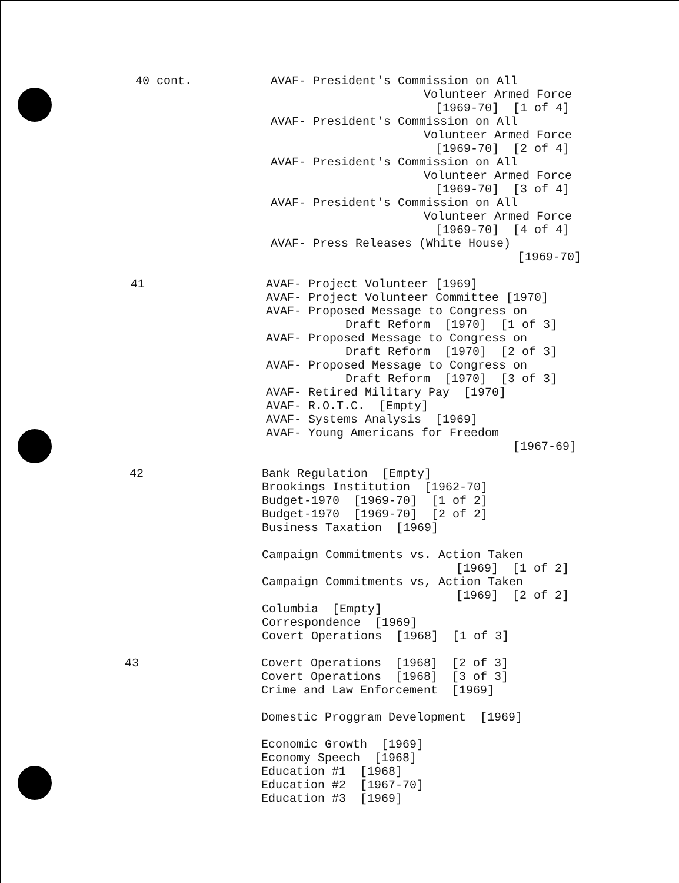40 cont.
AVAF- President's Commission on All
Volunteer Armed Force
[1969-70] [1 of 4]
AVAF- President's Commission on All
Volunteer Armed Force
[1969-70] [2 of 4]
AVAF- President's Commission on All
Volunteer Armed Force
[1969-70] [3 of 4]
AVAF- President's Commission on All
Volunteer Armed Force
[1969-70] [4 of 4]
AVAF- Press Releases (White House)
[1969-70]
41
AVAF- Project Volunteer [1969]
AVAF- Project Volunteer Committee [1970]
AVAF- Proposed Message to Congress on
Draft Reform [1970] [1 of 3]
AVAF- Proposed Message to Congress on
Draft Reform [1970] [2 of 3]
AVAF- Proposed Message to Congress on
Draft Reform [1970] [3 of 3]
AVAF- Retired Military Pay [1970]
AVAF- R.O.T.C. [Empty]
AVAF- Systems Analysis [1969]
AVAF- Young Americans for Freedom
[1967-69]
42
Bank Regulation [Empty]
Brookings Institution [1962-70]
Budget-1970 [1969-70] [1 of 2]
Budget-1970 [1969-70] [2 of 2]
Business Taxation [1969]
Campaign Commitments vs. Action Taken
[1969] [1 of 2]
Campaign Commitments vs, Action Taken
[1969] [2 of 2]
Columbia [Empty]
Correspondence [1969]
Covert Operations [1968] [1 of 3]
43
Covert Operations [1968] [2 of 3]
Covert Operations [1968] [3 of 3]
Crime and Law Enforcement [1969]
Domestic Proggram Development [1969]
Economic Growth [1969]
Economy Speech [1968]
Education #1 [1968]
Education #2 [1967-70]
Education #3 [1969]